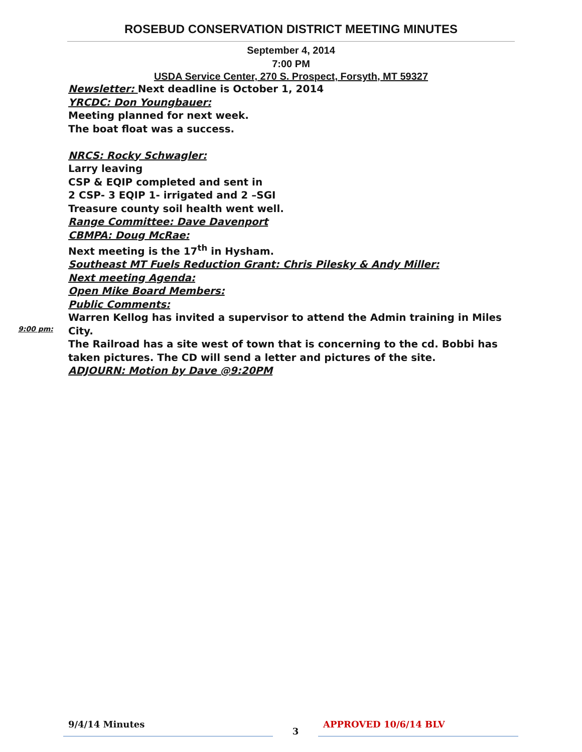ROSEBUD CONSERVATION DISTRICT MEETING MINUTES
September 4, 2014
7:00 PM
USDA Service Center, 270 S. Prospect, Forsyth, MT 59327
Newsletter: Next deadline is October 1, 2014
YRCDC: Don Youngbauer:
Meeting planned for next week.
The boat float was a success.
NRCS: Rocky Schwagler:
Larry leaving
CSP & EQIP completed and sent in
2 CSP- 3 EQIP 1- irrigated and 2 –SGI
Treasure county soil health went well.
Range Committee: Dave Davenport
CBMPA: Doug McRae:
Next meeting is the 17<sup>th</sup> in Hysham.
Southeast MT Fuels Reduction Grant: Chris Pilesky & Andy Miller:
Next meeting Agenda:
Open Mike Board Members:
Public Comments:
Warren Kellog has invited a supervisor to attend the Admin training in Miles City.
The Railroad has a site west of town that is concerning to the cd. Bobbi has taken pictures. The CD will send a letter and pictures of the site.
ADJOURN: Motion by Dave @9:20PM
9:00 pm:
9/4/14 Minutes
3
APPROVED 10/6/14 BLV